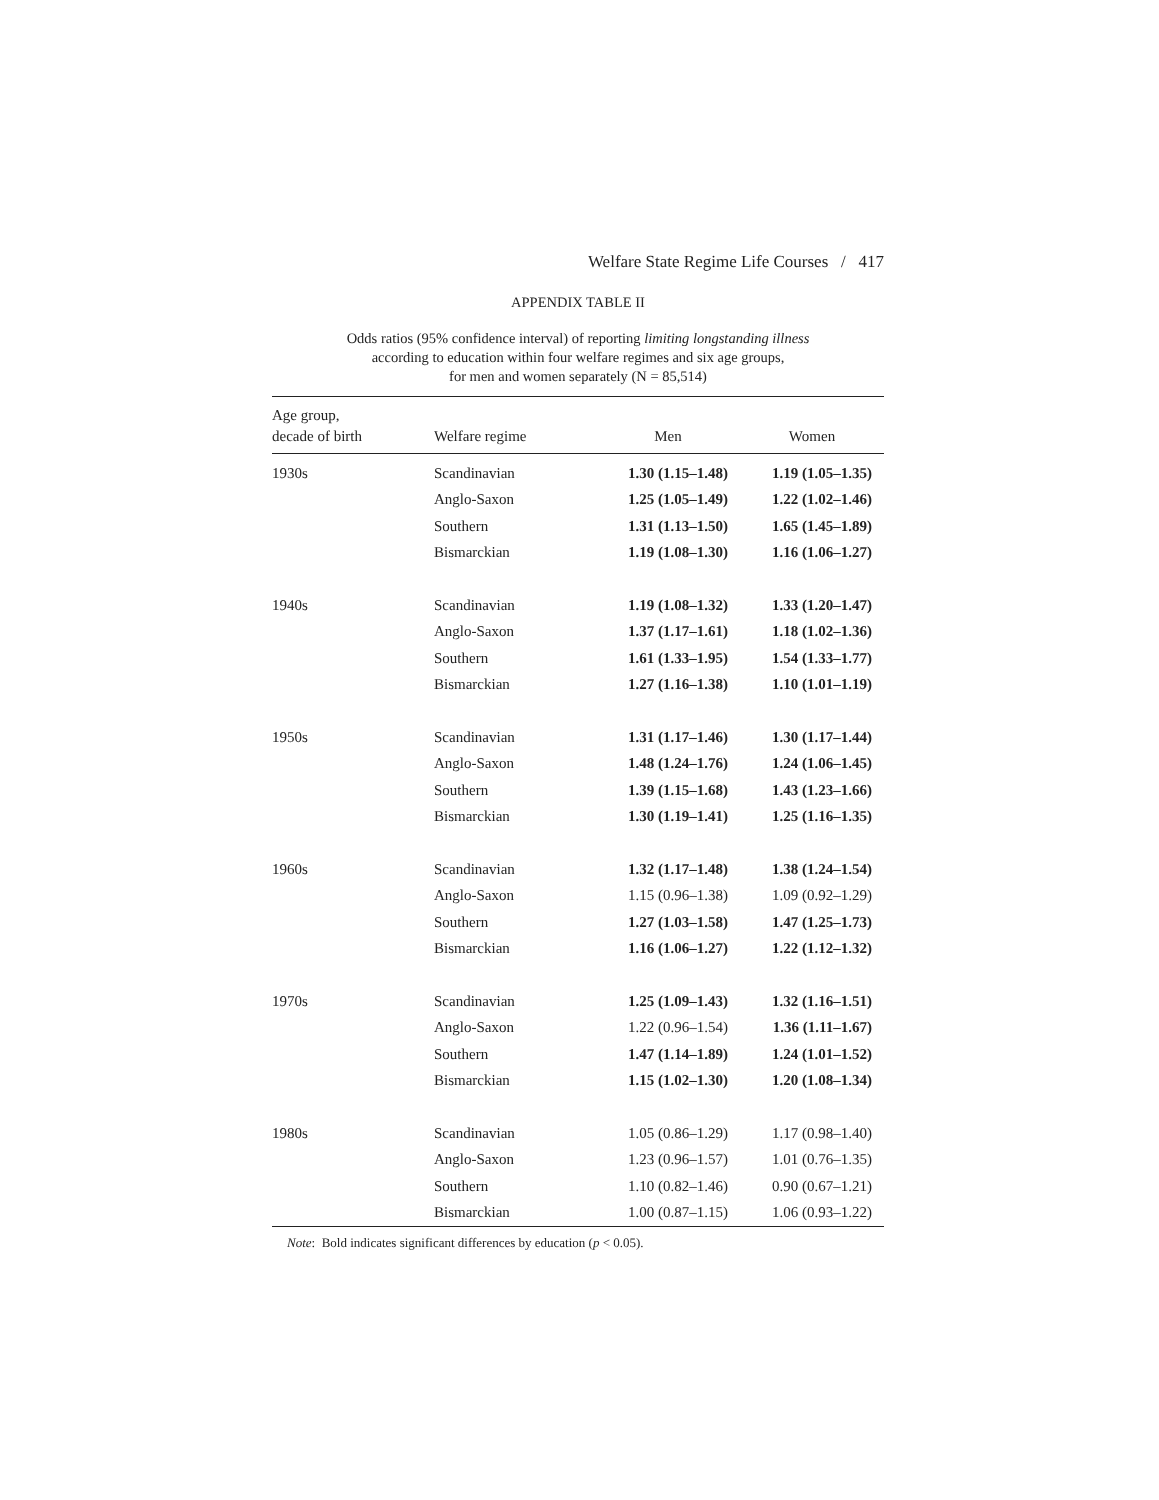Welfare State Regime Life Courses / 417
APPENDIX TABLE II
Odds ratios (95% confidence interval) of reporting limiting longstanding illness
according to education within four welfare regimes and six age groups,
for men and women separately (N = 85,514)
| Age group, decade of birth | Welfare regime | Men | Women |
| --- | --- | --- | --- |
| 1930s | Scandinavian | 1.30 (1.15–1.48) | 1.19 (1.05–1.35) |
| | Anglo-Saxon | 1.25 (1.05–1.49) | 1.22 (1.02–1.46) |
| | Southern | 1.31 (1.13–1.50) | 1.65 (1.45–1.89) |
| | Bismarckian | 1.19 (1.08–1.30) | 1.16 (1.06–1.27) |
| 1940s | Scandinavian | 1.19 (1.08–1.32) | 1.33 (1.20–1.47) |
| | Anglo-Saxon | 1.37 (1.17–1.61) | 1.18 (1.02–1.36) |
| | Southern | 1.61 (1.33–1.95) | 1.54 (1.33–1.77) |
| | Bismarckian | 1.27 (1.16–1.38) | 1.10 (1.01–1.19) |
| 1950s | Scandinavian | 1.31 (1.17–1.46) | 1.30 (1.17–1.44) |
| | Anglo-Saxon | 1.48 (1.24–1.76) | 1.24 (1.06–1.45) |
| | Southern | 1.39 (1.15–1.68) | 1.43 (1.23–1.66) |
| | Bismarckian | 1.30 (1.19–1.41) | 1.25 (1.16–1.35) |
| 1960s | Scandinavian | 1.32 (1.17–1.48) | 1.38 (1.24–1.54) |
| | Anglo-Saxon | 1.15 (0.96–1.38) | 1.09 (0.92–1.29) |
| | Southern | 1.27 (1.03–1.58) | 1.47 (1.25–1.73) |
| | Bismarckian | 1.16 (1.06–1.27) | 1.22 (1.12–1.32) |
| 1970s | Scandinavian | 1.25 (1.09–1.43) | 1.32 (1.16–1.51) |
| | Anglo-Saxon | 1.22 (0.96–1.54) | 1.36 (1.11–1.67) |
| | Southern | 1.47 (1.14–1.89) | 1.24 (1.01–1.52) |
| | Bismarckian | 1.15 (1.02–1.30) | 1.20 (1.08–1.34) |
| 1980s | Scandinavian | 1.05 (0.86–1.29) | 1.17 (0.98–1.40) |
| | Anglo-Saxon | 1.23 (0.96–1.57) | 1.01 (0.76–1.35) |
| | Southern | 1.10 (0.82–1.46) | 0.90 (0.67–1.21) |
| | Bismarckian | 1.00 (0.87–1.15) | 1.06 (0.93–1.22) |
Note: Bold indicates significant differences by education (p < 0.05).